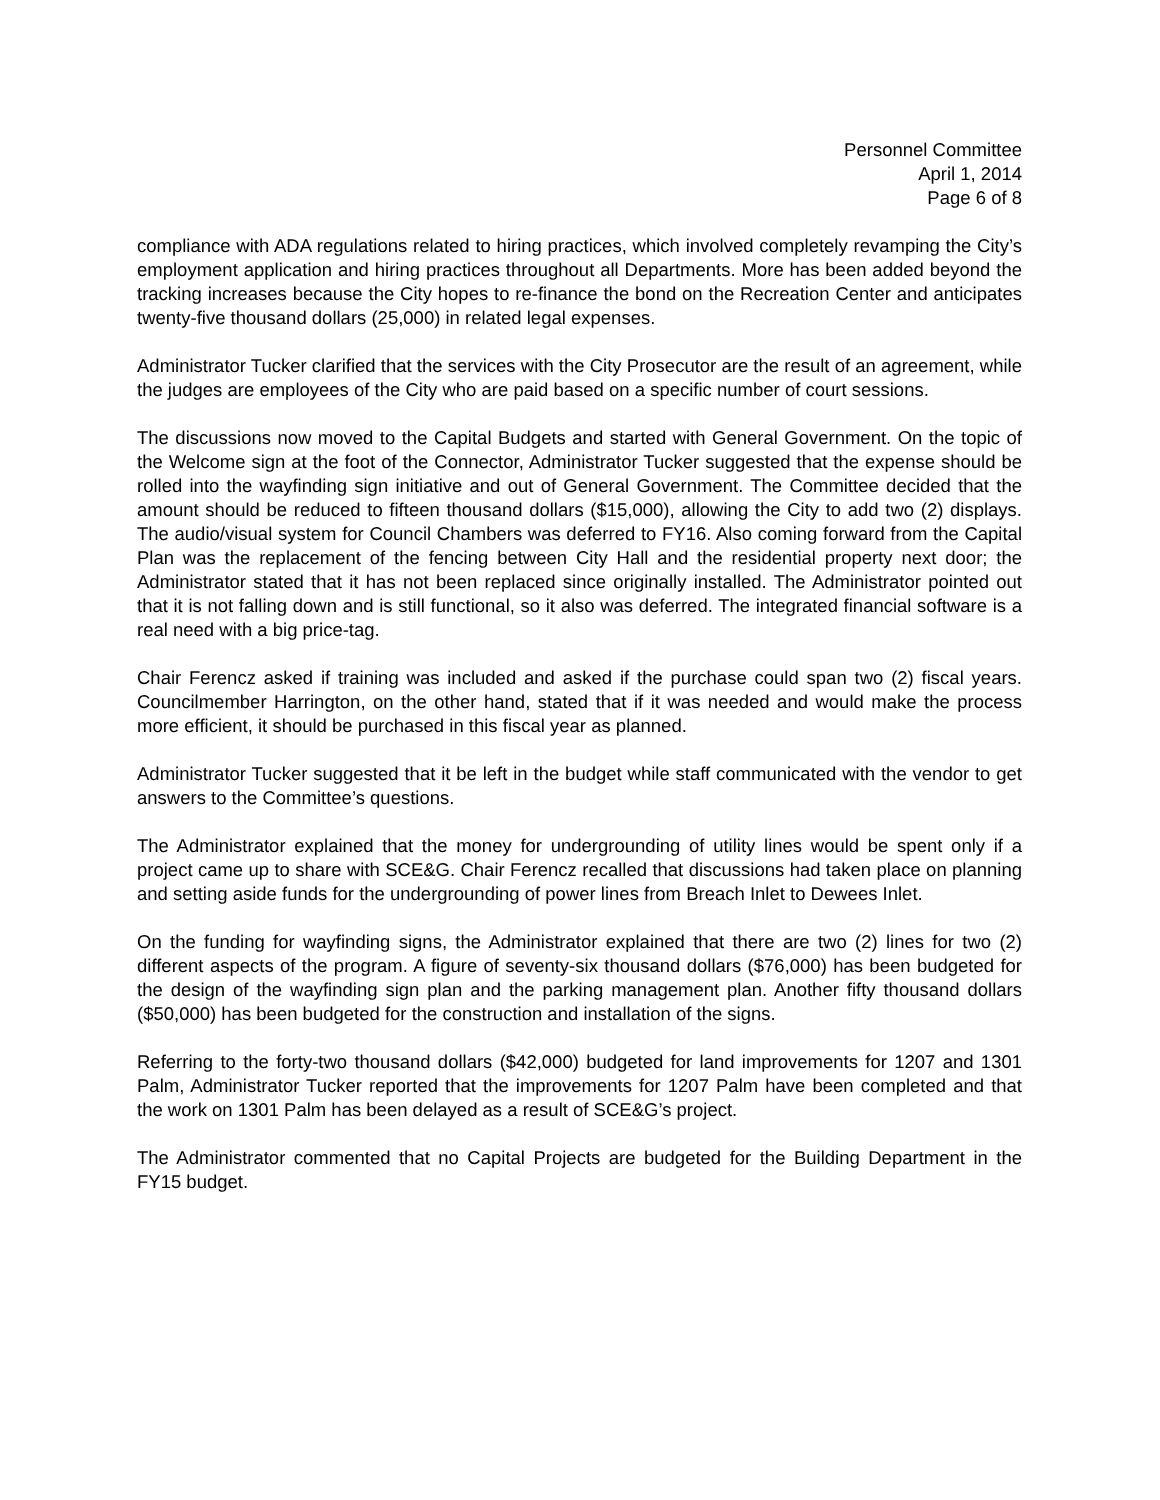Personnel Committee
April 1, 2014
Page 6 of 8
compliance with ADA regulations related to hiring practices, which involved completely revamping the City’s employment application and hiring practices throughout all Departments. More has been added beyond the tracking increases because the City hopes to re-finance the bond on the Recreation Center and anticipates twenty-five thousand dollars (25,000) in related legal expenses.
Administrator Tucker clarified that the services with the City Prosecutor are the result of an agreement, while the judges are employees of the City who are paid based on a specific number of court sessions.
The discussions now moved to the Capital Budgets and started with General Government. On the topic of the Welcome sign at the foot of the Connector, Administrator Tucker suggested that the expense should be rolled into the wayfinding sign initiative and out of General Government. The Committee decided that the amount should be reduced to fifteen thousand dollars ($15,000), allowing the City to add two (2) displays. The audio/visual system for Council Chambers was deferred to FY16. Also coming forward from the Capital Plan was the replacement of the fencing between City Hall and the residential property next door; the Administrator stated that it has not been replaced since originally installed. The Administrator pointed out that it is not falling down and is still functional, so it also was deferred. The integrated financial software is a real need with a big price-tag.
Chair Ferencz asked if training was included and asked if the purchase could span two (2) fiscal years. Councilmember Harrington, on the other hand, stated that if it was needed and would make the process more efficient, it should be purchased in this fiscal year as planned.
Administrator Tucker suggested that it be left in the budget while staff communicated with the vendor to get answers to the Committee’s questions.
The Administrator explained that the money for undergrounding of utility lines would be spent only if a project came up to share with SCE&G. Chair Ferencz recalled that discussions had taken place on planning and setting aside funds for the undergrounding of power lines from Breach Inlet to Dewees Inlet.
On the funding for wayfinding signs, the Administrator explained that there are two (2) lines for two (2) different aspects of the program. A figure of seventy-six thousand dollars ($76,000) has been budgeted for the design of the wayfinding sign plan and the parking management plan. Another fifty thousand dollars ($50,000) has been budgeted for the construction and installation of the signs.
Referring to the forty-two thousand dollars ($42,000) budgeted for land improvements for 1207 and 1301 Palm, Administrator Tucker reported that the improvements for 1207 Palm have been completed and that the work on 1301 Palm has been delayed as a result of SCE&G’s project.
The Administrator commented that no Capital Projects are budgeted for the Building Department in the FY15 budget.